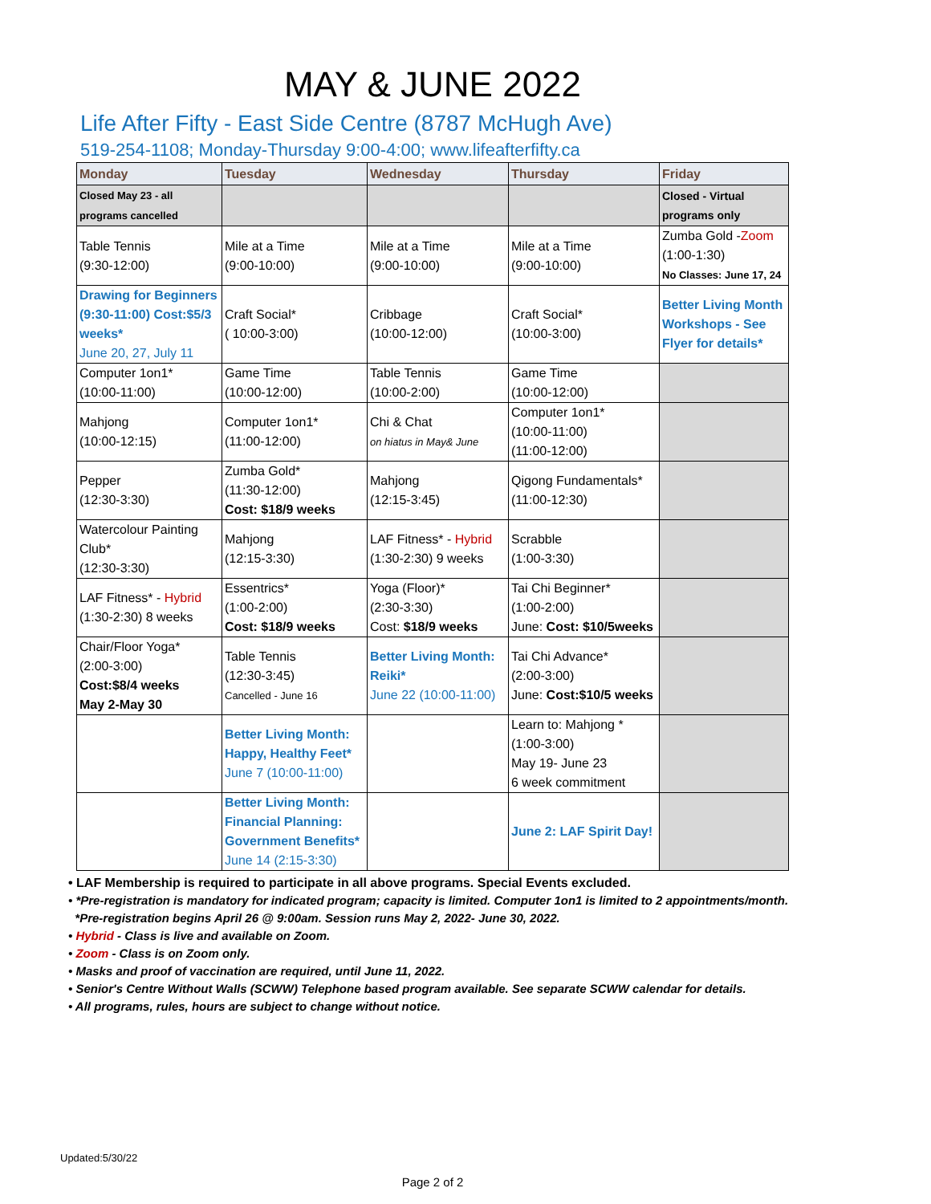MAY & JUNE 2022
Life After Fifty - East Side Centre (8787 McHugh Ave)
519-254-1108; Monday-Thursday 9:00-4:00; www.lifeafterfifty.ca
| Monday | Tuesday | Wednesday | Thursday | Friday |
| --- | --- | --- | --- | --- |
| Closed May 23 - all programs cancelled | | | | Closed - Virtual programs only |
| Table Tennis (9:30-12:00) | Mile at a Time (9:00-10:00) | Mile at a Time (9:00-10:00) | Mile at a Time (9:00-10:00) | Zumba Gold - Zoom (1:00-1:30) No Classes: June 17, 24 |
| Drawing for Beginners (9:30-11:00) Cost:$5/3 weeks* June 20, 27, July 11 | Craft Social* ( 10:00-3:00) | Cribbage (10:00-12:00) | Craft Social* (10:00-3:00) | Better Living Month Workshops - See Flyer for details* |
| Computer 1on1* (10:00-11:00) | Game Time (10:00-12:00) | Table Tennis (10:00-2:00) | Game Time (10:00-12:00) | |
| Mahjong (10:00-12:15) | Computer 1on1* (11:00-12:00) | Chi & Chat on hiatus in May& June | Computer 1on1* (10:00-11:00) (11:00-12:00) | |
| Pepper (12:30-3:30) | Zumba Gold* (11:30-12:00) Cost: $18/9 weeks | Mahjong (12:15-3:45) | Qigong Fundamentals* (11:00-12:30) | |
| Watercolour Painting Club* (12:30-3:30) | Mahjong (12:15-3:30) | LAF Fitness* - Hybrid (1:30-2:30) 9 weeks | Scrabble (1:00-3:30) | |
| LAF Fitness* - Hybrid (1:30-2:30) 8 weeks | Essentrics* (1:00-2:00) Cost: $18/9 weeks | Yoga (Floor)* (2:30-3:30) Cost: $18/9 weeks | Tai Chi Beginner* (1:00-2:00) June: Cost: $10/5weeks | |
| Chair/Floor Yoga* (2:00-3:00) Cost:$8/4 weeks May 2-May 30 | Table Tennis (12:30-3:45) Cancelled - June 16 | Better Living Month: Reiki* June 22 (10:00-11:00) | Tai Chi Advance* (2:00-3:00) June: Cost:$10/5 weeks | |
| | Better Living Month: Happy, Healthy Feet* June 7 (10:00-11:00) | | Learn to: Mahjong * (1:00-3:00) May 19- June 23 6 week commitment | |
| | Better Living Month: Financial Planning: Government Benefits* June 14 (2:15-3:30) | | June 2: LAF Spirit Day! | |
• LAF Membership is required to participate in all above programs. Special Events excluded.
• *Pre-registration is mandatory for indicated program; capacity is limited. Computer 1on1 is limited to 2 appointments/month.
*Pre-registration begins April 26 @ 9:00am. Session runs May 2, 2022- June 30, 2022.
• Hybrid - Class is live and available on Zoom.
• Zoom - Class is on Zoom only.
• Masks and proof of vaccination are required, until June 11, 2022.
• Senior's Centre Without Walls (SCWW) Telephone based program available. See separate SCWW calendar for details.
• All programs, rules, hours are subject to change without notice.
Updated:5/30/22
Page 2 of 2